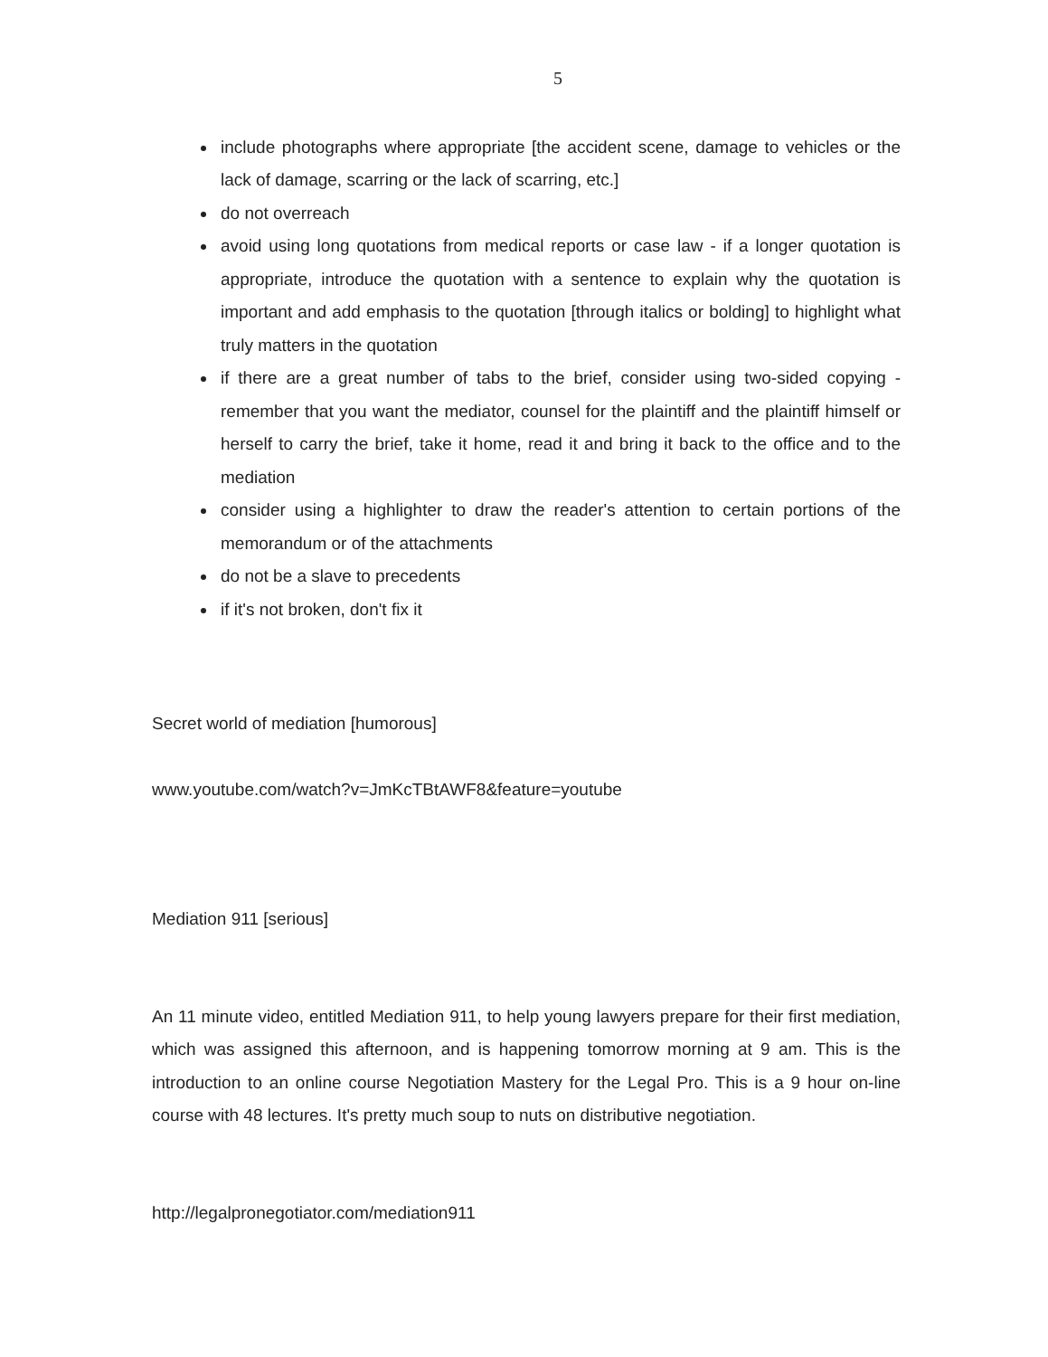5
include photographs where appropriate [the accident scene, damage to vehicles or the lack of damage, scarring or the lack of scarring, etc.]
do not overreach
avoid using long quotations from medical reports or case law - if a longer quotation is appropriate, introduce the quotation with a sentence to explain why the quotation is important and add emphasis to the quotation [through italics or bolding] to highlight what truly matters in the quotation
if there are a great number of tabs to the brief, consider using two-sided copying - remember that you want the mediator, counsel for the plaintiff and the plaintiff himself or herself to carry the brief, take it home, read it and bring it back to the office and to the mediation
consider using a highlighter to draw the reader's attention to certain portions of the memorandum or of the attachments
do not be a slave to precedents
if it's not broken, don't fix it
Secret world of mediation [humorous]
www.youtube.com/watch?v=JmKcTBtAWF8&feature=youtube
Mediation 911 [serious]
An 11 minute video, entitled Mediation 911, to help young lawyers prepare for their first mediation, which was assigned this afternoon, and is happening tomorrow morning at 9 am. This is the introduction to an online course Negotiation Mastery for the Legal Pro. This is a 9 hour on-line course with 48 lectures. It's pretty much soup to nuts on distributive negotiation.
http://legalpronegotiator.com/mediation911